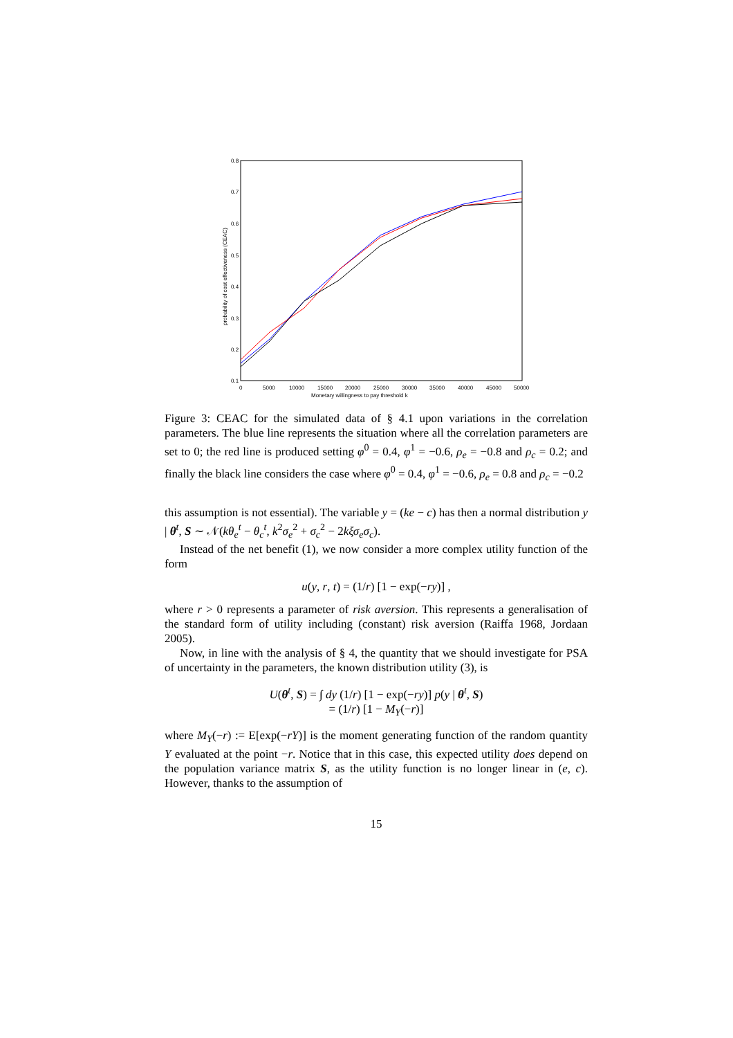0.8
0.7
0.6
0.5
0.4
0.3
0.2
0.1
0
5000
10000
15000
20000
25000
30000
35000
40000
45000
50000
Monetary willingness to pay threshold k
probability of cost effectiveness (CEAC)
Figure 3: CEAC for the simulated data of § 4.1 upon variations in the correlation parameters. The blue line represents the situation where all the correlation parameters are set to 0; the red line is produced setting φ<sup>0</sup> = 0.4, φ<sup>1</sup> = −0.6, ρ<sub>e</sub> = −0.8 and ρ<sub>c</sub> = 0.2; and finally the black line considers the case where φ<sup>0</sup> = 0.4, φ<sup>1</sup> = −0.6, ρ<sub>e</sub> = 0.8 and ρ<sub>c</sub> = −0.2
this assumption is not essential). The variable y = (ke − c) has then a normal distribution y | θ<sup>t</sup>, S ∼ 𝒩(kθ<sub>e</sub><sup>t</sup> − θ<sub>c</sub><sup>t</sup>, k<sup>2</sup>σ<sub>e</sub><sup>2</sup> + σ<sub>c</sub><sup>2</sup> − 2kξσ<sub>e</sub>σ<sub>c</sub>).
Instead of the net benefit (1), we now consider a more complex utility function of the form
u(y, r, t) = (1/r) [1 − exp(−ry)] ,
where r > 0 represents a parameter of risk aversion. This represents a generalisation of the standard form of utility including (constant) risk aversion (Raiffa 1968, Jordaan 2005).
Now, in line with the analysis of § 4, the quantity that we should investigate for PSA of uncertainty in the parameters, the known distribution utility (3), is
U(θ<sup>t</sup>, S) = ∫ dy (1/r) [1 − exp(−ry)] p(y | θ<sup>t</sup>, S)
= (1/r) [1 − M<sub>Y</sub>(−r)]
where M<sub>Y</sub>(−r) := E[exp(−rY)] is the moment generating function of the random quantity Y evaluated at the point −r. Notice that in this case, this expected utility does depend on the population variance matrix S, as the utility function is no longer linear in (e, c). However, thanks to the assumption of
15